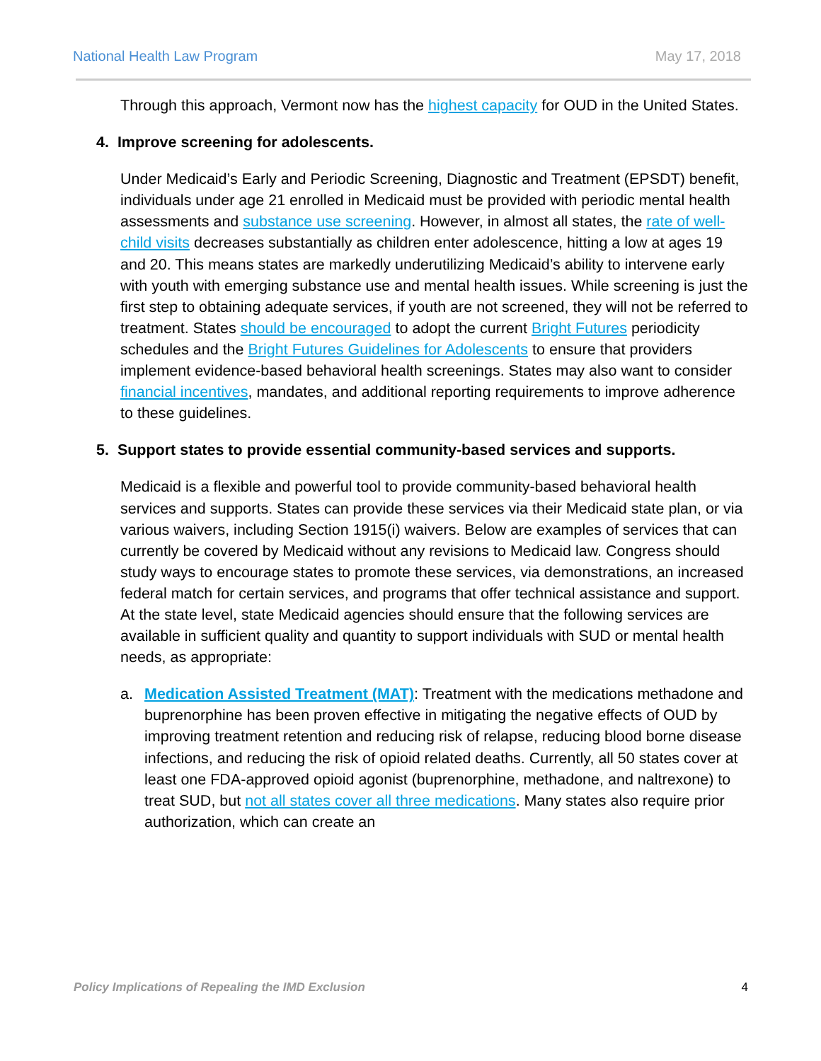National Health Law Program May 17, 2018
Through this approach, Vermont now has the highest capacity for OUD in the United States.
4. Improve screening for adolescents.
Under Medicaid’s Early and Periodic Screening, Diagnostic and Treatment (EPSDT) benefit, individuals under age 21 enrolled in Medicaid must be provided with periodic mental health assessments and substance use screening. However, in almost all states, the rate of well-child visits decreases substantially as children enter adolescence, hitting a low at ages 19 and 20. This means states are markedly underutilizing Medicaid’s ability to intervene early with youth with emerging substance use and mental health issues. While screening is just the first step to obtaining adequate services, if youth are not screened, they will not be referred to treatment. States should be encouraged to adopt the current Bright Futures periodicity schedules and the Bright Futures Guidelines for Adolescents to ensure that providers implement evidence-based behavioral health screenings. States may also want to consider financial incentives, mandates, and additional reporting requirements to improve adherence to these guidelines.
5. Support states to provide essential community-based services and supports.
Medicaid is a flexible and powerful tool to provide community-based behavioral health services and supports. States can provide these services via their Medicaid state plan, or via various waivers, including Section 1915(i) waivers. Below are examples of services that can currently be covered by Medicaid without any revisions to Medicaid law. Congress should study ways to encourage states to promote these services, via demonstrations, an increased federal match for certain services, and programs that offer technical assistance and support. At the state level, state Medicaid agencies should ensure that the following services are available in sufficient quality and quantity to support individuals with SUD or mental health needs, as appropriate:
a. Medication Assisted Treatment (MAT): Treatment with the medications methadone and buprenorphine has been proven effective in mitigating the negative effects of OUD by improving treatment retention and reducing risk of relapse, reducing blood borne disease infections, and reducing the risk of opioid related deaths. Currently, all 50 states cover at least one FDA-approved opioid agonist (buprenorphine, methadone, and naltrexone) to treat SUD, but not all states cover all three medications. Many states also require prior authorization, which can create an
Policy Implications of Repealing the IMD Exclusion 4